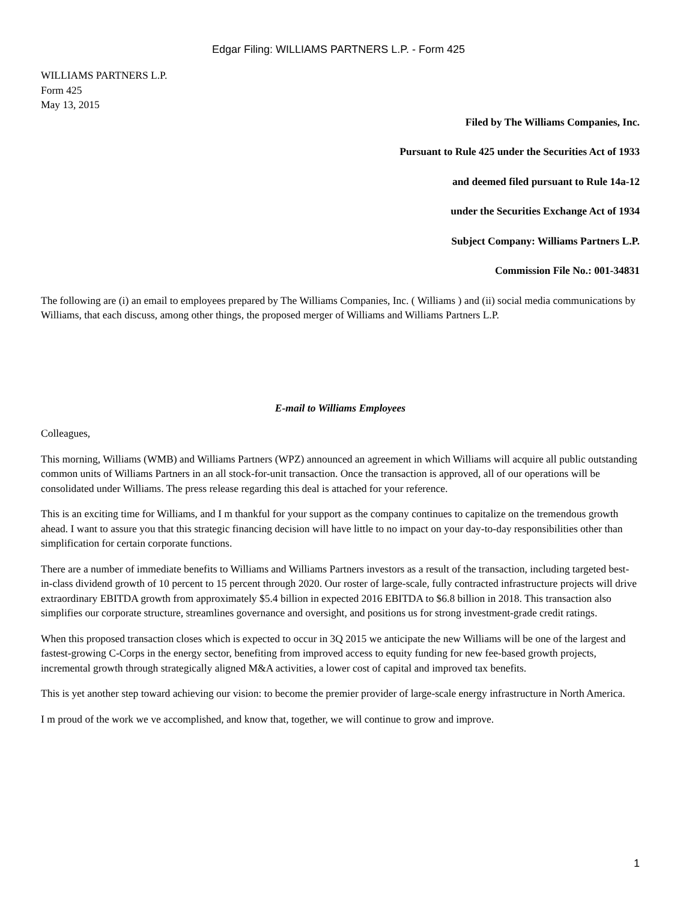Edgar Filing: WILLIAMS PARTNERS L.P. - Form 425
WILLIAMS PARTNERS L.P.
Form 425
May 13, 2015
Filed by The Williams Companies, Inc.
Pursuant to Rule 425 under the Securities Act of 1933
and deemed filed pursuant to Rule 14a-12
under the Securities Exchange Act of 1934
Subject Company: Williams Partners L.P.
Commission File No.: 001-34831
The following are (i) an email to employees prepared by The Williams Companies, Inc. ( Williams ) and (ii) social media communications by Williams, that each discuss, among other things, the proposed merger of Williams and Williams Partners L.P.
E-mail to Williams Employees
Colleagues,
This morning, Williams (WMB) and Williams Partners (WPZ) announced an agreement in which Williams will acquire all public outstanding common units of Williams Partners in an all stock-for-unit transaction. Once the transaction is approved, all of our operations will be consolidated under Williams. The press release regarding this deal is attached for your reference.
This is an exciting time for Williams, and I m thankful for your support as the company continues to capitalize on the tremendous growth ahead. I want to assure you that this strategic financing decision will have little to no impact on your day-to-day responsibilities other than simplification for certain corporate functions.
There are a number of immediate benefits to Williams and Williams Partners investors as a result of the transaction, including targeted best-in-class dividend growth of 10 percent to 15 percent through 2020. Our roster of large-scale, fully contracted infrastructure projects will drive extraordinary EBITDA growth from approximately $5.4 billion in expected 2016 EBITDA to $6.8 billion in 2018. This transaction also simplifies our corporate structure, streamlines governance and oversight, and positions us for strong investment-grade credit ratings.
When this proposed transaction closes which is expected to occur in 3Q 2015 we anticipate the new Williams will be one of the largest and fastest-growing C-Corps in the energy sector, benefiting from improved access to equity funding for new fee-based growth projects, incremental growth through strategically aligned M&A activities, a lower cost of capital and improved tax benefits.
This is yet another step toward achieving our vision: to become the premier provider of large-scale energy infrastructure in North America.
I m proud of the work we ve accomplished, and know that, together, we will continue to grow and improve.
1